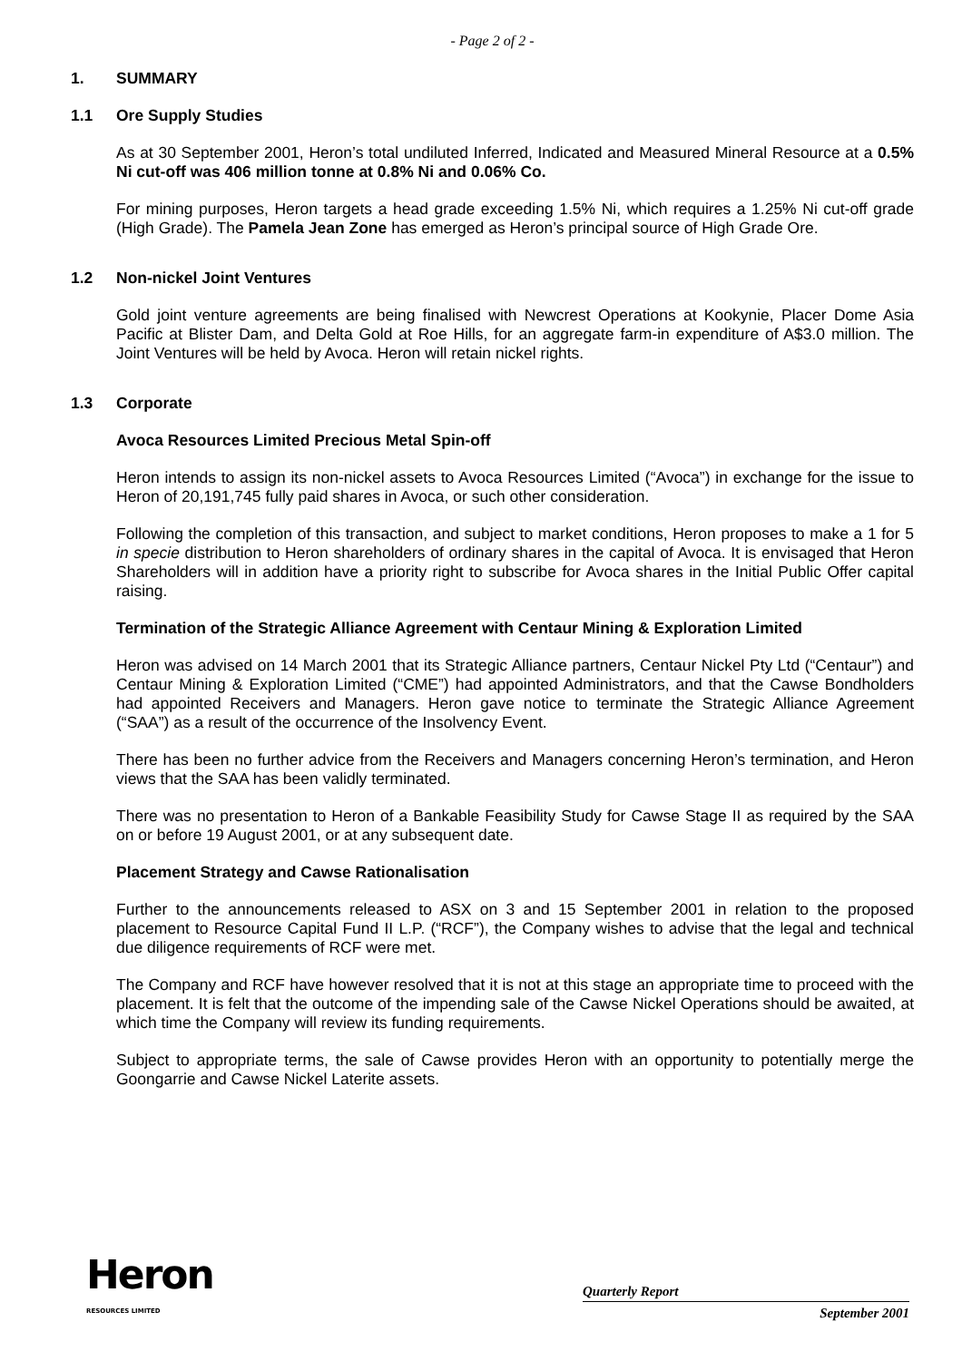- Page 2 of 2 -
1. SUMMARY
1.1 Ore Supply Studies
As at 30 September 2001, Heron’s total undiluted Inferred, Indicated and Measured Mineral Resource at a 0.5% Ni cut-off was 406 million tonne at 0.8% Ni and 0.06% Co.
For mining purposes, Heron targets a head grade exceeding 1.5% Ni, which requires a 1.25% Ni cut-off grade (High Grade). The Pamela Jean Zone has emerged as Heron’s principal source of High Grade Ore.
1.2 Non-nickel Joint Ventures
Gold joint venture agreements are being finalised with Newcrest Operations at Kookynie, Placer Dome Asia Pacific at Blister Dam, and Delta Gold at Roe Hills, for an aggregate farm-in expenditure of A$3.0 million. The Joint Ventures will be held by Avoca. Heron will retain nickel rights.
1.3 Corporate
Avoca Resources Limited Precious Metal Spin-off
Heron intends to assign its non-nickel assets to Avoca Resources Limited (“Avoca”) in exchange for the issue to Heron of 20,191,745 fully paid shares in Avoca, or such other consideration.
Following the completion of this transaction, and subject to market conditions, Heron proposes to make a 1 for 5 in specie distribution to Heron shareholders of ordinary shares in the capital of Avoca. It is envisaged that Heron Shareholders will in addition have a priority right to subscribe for Avoca shares in the Initial Public Offer capital raising.
Termination of the Strategic Alliance Agreement with Centaur Mining & Exploration Limited
Heron was advised on 14 March 2001 that its Strategic Alliance partners, Centaur Nickel Pty Ltd (“Centaur”) and Centaur Mining & Exploration Limited (“CME”) had appointed Administrators, and that the Cawse Bondholders had appointed Receivers and Managers. Heron gave notice to terminate the Strategic Alliance Agreement (“SAA”) as a result of the occurrence of the Insolvency Event.
There has been no further advice from the Receivers and Managers concerning Heron’s termination, and Heron views that the SAA has been validly terminated.
There was no presentation to Heron of a Bankable Feasibility Study for Cawse Stage II as required by the SAA on or before 19 August 2001, or at any subsequent date.
Placement Strategy and Cawse Rationalisation
Further to the announcements released to ASX on 3 and 15 September 2001 in relation to the proposed placement to Resource Capital Fund II L.P. (“RCF”), the Company wishes to advise that the legal and technical due diligence requirements of RCF were met.
The Company and RCF have however resolved that it is not at this stage an appropriate time to proceed with the placement. It is felt that the outcome of the impending sale of the Cawse Nickel Operations should be awaited, at which time the Company will review its funding requirements.
Subject to appropriate terms, the sale of Cawse provides Heron with an opportunity to potentially merge the Goongarrie and Cawse Nickel Laterite assets.
Heron
RESOURCES LIMITED
Quarterly Report
September 2001